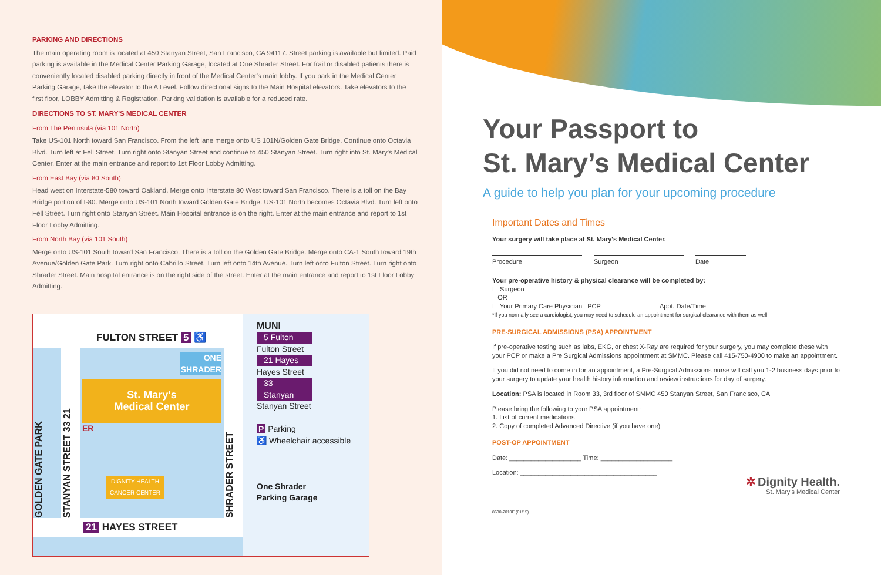PARKING AND DIRECTIONS
The main operating room is located at 450 Stanyan Street, San Francisco, CA 94117. Street parking is available but limited. Paid parking is available in the Medical Center Parking Garage, located at One Shrader Street. For frail or disabled patients there is conveniently located disabled parking directly in front of the Medical Center's main lobby. If you park in the Medical Center Parking Garage, take the elevator to the A Level. Follow directional signs to the Main Hospital elevators. Take elevators to the first floor, LOBBY Admitting & Registration. Parking validation is available for a reduced rate.
DIRECTIONS TO ST. MARY'S MEDICAL CENTER
From The Peninsula (via 101 North)
Take US-101 North toward San Francisco. From the left lane merge onto US 101N/Golden Gate Bridge. Continue onto Octavia Blvd. Turn left at Fell Street. Turn right onto Stanyan Street and continue to 450 Stanyan Street. Turn right into St. Mary's Medical Center. Enter at the main entrance and report to 1st Floor Lobby Admitting.
From East Bay (via 80 South)
Head west on Interstate-580 toward Oakland. Merge onto Interstate 80 West toward San Francisco. There is a toll on the Bay Bridge portion of I-80. Merge onto US-101 North toward Golden Gate Bridge. US-101 North becomes Octavia Blvd. Turn left onto Fell Street. Turn right onto Stanyan Street. Main Hospital entrance is on the right. Enter at the main entrance and report to 1st Floor Lobby Admitting.
From North Bay (via 101 South)
Merge onto US-101 South toward San Francisco. There is a toll on the Golden Gate Bridge. Merge onto CA-1 South toward 19th Avenue/Golden Gate Park. Turn right onto Cabrillo Street. Turn left onto 14th Avenue. Turn left onto Fulton Street. Turn right onto Shrader Street. Main hospital entrance is on the right side of the street. Enter at the main entrance and report to 1st Floor Lobby Admitting.
FULTON STREET 5 ♿
GOLDEN GATE PARK
STANYAN STREET 33 21
ONE SHRADER
St. Mary's
Medical Center
ER
DIGNITY HEALTH CANCER CENTER
SHRADER STREET
21 HAYES STREET
MUNI
5 Fulton
Fulton Street
21 Hayes
Hayes Street
33 Stanyan
Stanyan Street
P Parking
♿ Wheelchair accessible
One Shrader
Parking Garage
Your Passport to
St. Mary’s Medical Center
A guide to help you plan for your upcoming procedure
Important Dates and Times
Your surgery will take place at St. Mary's Medical Center.
Procedure Surgeon Date
Your pre-operative history & physical clearance will be completed by:
☐ Surgeon
OR
☐ Your Primary Care Physician PCP Appt. Date/Time
*If you normally see a cardiologist, you may need to schedule an appointment for surgical clearance with them as well.
PRE-SURGICAL ADMISSIONS (PSA) APPOINTMENT
If pre-operative testing such as labs, EKG, or chest X-Ray are required for your surgery, you may complete these with your PCP or make a Pre Surgical Admissions appointment at SMMC. Please call 415-750-4900 to make an appointment.
If you did not need to come in for an appointment, a Pre-Surgical Admissions nurse will call you 1-2 business days prior to your surgery to update your health history information and review instructions for day of surgery.
Location: PSA is located in Room 33, 3rd floor of SMMC 450 Stanyan Street, San Francisco, CA
Please bring the following to your PSA appointment:
1. List of current medications
2. Copy of completed Advanced Directive (if you have one)
POST-OP APPOINTMENT
Date: ____________________ Time: ____________________
Location: ______________________________________
✲ Dignity Health.
St. Mary’s Medical Center
8630-2010E (01/15)